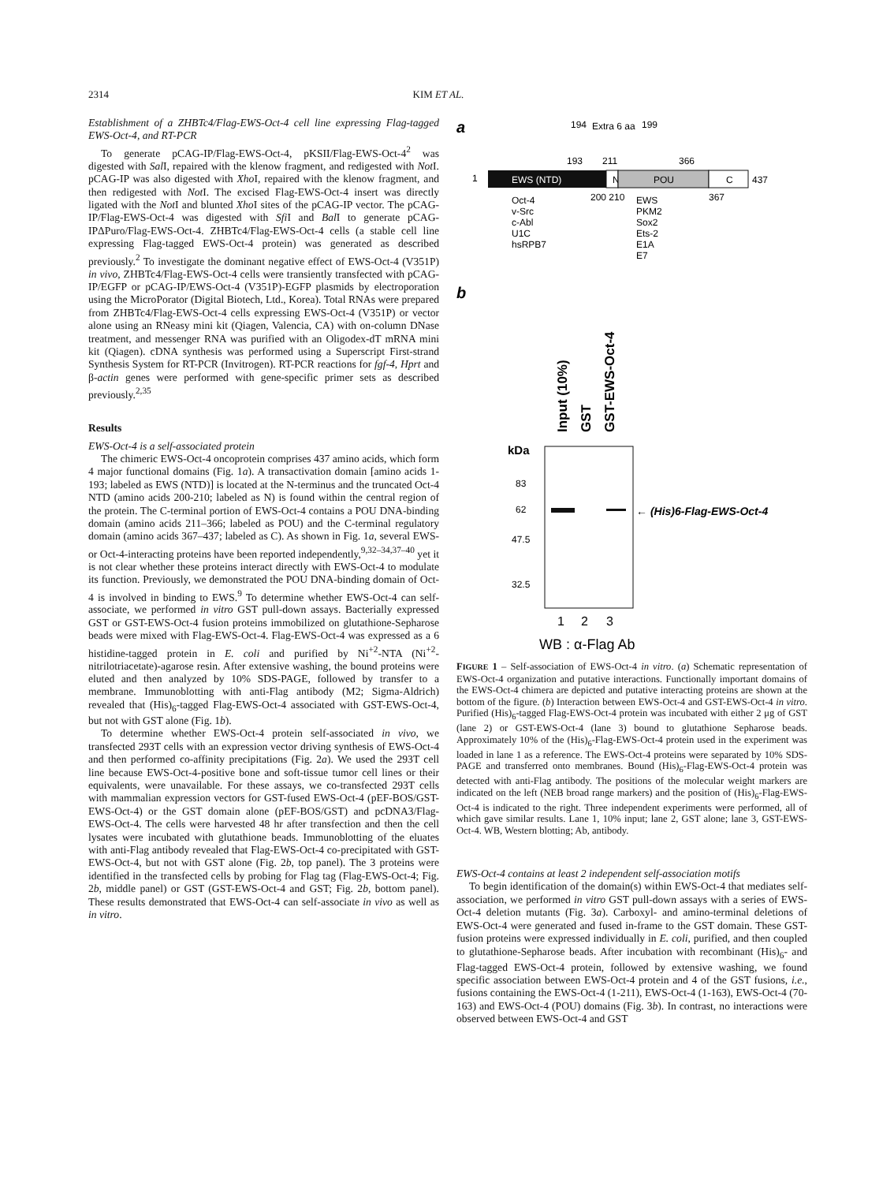2314 KIM ET AL.
Establishment of a ZHBTc4/Flag-EWS-Oct-4 cell line expressing Flag-tagged EWS-Oct-4, and RT-PCR
To generate pCAG-IP/Flag-EWS-Oct-4, pKSII/Flag-EWS-Oct-4<sup>2</sup> was digested with Sal I, repaired with the klenow fragment, and redigested with Not I. pCAG-IP was also digested with Xho I, repaired with the klenow fragment, and then redigested with Not I. The excised Flag-EWS-Oct-4 insert was directly ligated with the Not I and blunted Xho I sites of the pCAG-IP vector. The pCAG-IP/Flag-EWS-Oct-4 was digested with Sfi I and Bal I to generate pCAG-IPΔPuro/Flag-EWS-Oct-4. ZHBTc4/Flag-EWS-Oct-4 cells (a stable cell line expressing Flag-tagged EWS-Oct-4 protein) was generated as described previously.<sup>2</sup> To investigate the dominant negative effect of EWS-Oct-4 (V351P) in vivo, ZHBTc4/Flag-EWS-Oct-4 cells were transiently transfected with pCAG-IP/EGFP or pCAG-IP/EWS-Oct-4 (V351P)-EGFP plasmids by electroporation using the MicroPorator (Digital Biotech, Ltd., Korea). Total RNAs were prepared from ZHBTc4/Flag-EWS-Oct-4 cells expressing EWS-Oct-4 (V351P) or vector alone using an RNeasy mini kit (Qiagen, Valencia, CA) with on-column DNase treatment, and messenger RNA was purified with an Oligodex-dT mRNA mini kit (Qiagen). cDNA synthesis was performed using a Superscript First-strand Synthesis System for RT-PCR (Invitrogen). RT-PCR reactions for fgf-4, Hprt and β-actin genes were performed with gene-specific primer sets as described previously.<sup>2,35</sup>
Results
EWS-Oct-4 is a self-associated protein
The chimeric EWS-Oct-4 oncoprotein comprises 437 amino acids, which form 4 major functional domains (Fig. 1a). A transactivation domain [amino acids 1-193; labeled as EWS (NTD)] is located at the N-terminus and the truncated Oct-4 NTD (amino acids 200-210; labeled as N) is found within the central region of the protein. The C-terminal portion of EWS-Oct-4 contains a POU DNA-binding domain (amino acids 211–366; labeled as POU) and the C-terminal regulatory domain (amino acids 367–437; labeled as C). As shown in Fig. 1a, several EWS- or Oct-4-interacting proteins have been reported independently,<sup>9,32–34,37–40</sup> yet it is not clear whether these proteins interact directly with EWS-Oct-4 to modulate its function. Previously, we demonstrated the POU DNA-binding domain of Oct-4 is involved in binding to EWS.<sup>9</sup> To determine whether EWS-Oct-4 can self-associate, we performed in vitro GST pull-down assays. Bacterially expressed GST or GST-EWS-Oct-4 fusion proteins immobilized on glutathione-Sepharose beads were mixed with Flag-EWS-Oct-4. Flag-EWS-Oct-4 was expressed as a 6 histidine-tagged protein in E. coli and purified by Ni<sup>+2</sup>-NTA (Ni<sup>+2</sup>-nitrilotriacetate)-agarose resin. After extensive washing, the bound proteins were eluted and then analyzed by 10% SDS-PAGE, followed by transfer to a membrane. Immunoblotting with anti-Flag antibody (M2; Sigma-Aldrich) revealed that (His)<sub>6</sub>-tagged Flag-EWS-Oct-4 associated with GST-EWS-Oct-4, but not with GST alone (Fig. 1b).
To determine whether EWS-Oct-4 protein self-associated in vivo, we transfected 293T cells with an expression vector driving synthesis of EWS-Oct-4 and then performed co-affinity precipitations (Fig. 2a). We used the 293T cell line because EWS-Oct-4-positive bone and soft-tissue tumor cell lines or their equivalents, were unavailable. For these assays, we co-transfected 293T cells with mammalian expression vectors for GST-fused EWS-Oct-4 (pEF-BOS/GST-EWS-Oct-4) or the GST domain alone (pEF-BOS/GST) and pcDNA3/Flag-EWS-Oct-4. The cells were harvested 48 hr after transfection and then the cell lysates were incubated with glutathione beads. Immunoblotting of the eluates with anti-Flag antibody revealed that Flag-EWS-Oct-4 co-precipitated with GST-EWS-Oct-4, but not with GST alone (Fig. 2b, top panel). The 3 proteins were identified in the transfected cells by probing for Flag tag (Flag-EWS-Oct-4; Fig. 2b, middle panel) or GST (GST-EWS-Oct-4 and GST; Fig. 2b, bottom panel). These results demonstrated that EWS-Oct-4 can self-associate in vivo as well as in vitro.
a
194
Extra 6 aa
199
193
211
366
1
EWS (NTD)
N
POU
C
437
200 210
367
Oct-4
v-Src
c-Abl
U1C
hsRPB7
EWS
PKM2
Sox2
Ets-2
E1A
E7
b
Input (10%)
GST
GST-EWS-Oct-4
kDa
83
62
47.5
32.5
← (His)6-Flag-EWS-Oct-4
1
2
3
WB : α-Flag Ab
FIGURE 1 – Self-association of EWS-Oct-4 in vitro. (a) Schematic representation of EWS-Oct-4 organization and putative interactions. Functionally important domains of the EWS-Oct-4 chimera are depicted and putative interacting proteins are shown at the bottom of the figure. (b) Interaction between EWS-Oct-4 and GST-EWS-Oct-4 in vitro. Purified (His)<sub>6</sub>-tagged Flag-EWS-Oct-4 protein was incubated with either 2 μg of GST (lane 2) or GST-EWS-Oct-4 (lane 3) bound to glutathione Sepharose beads. Approximately 10% of the (His)<sub>6</sub>-Flag-EWS-Oct-4 protein used in the experiment was loaded in lane 1 as a reference. The EWS-Oct-4 proteins were separated by 10% SDS-PAGE and transferred onto membranes. Bound (His)<sub>6</sub>-Flag-EWS-Oct-4 protein was detected with anti-Flag antibody. The positions of the molecular weight markers are indicated on the left (NEB broad range markers) and the position of (His)<sub>6</sub>-Flag-EWS-Oct-4 is indicated to the right. Three independent experiments were performed, all of which gave similar results. Lane 1, 10% input; lane 2, GST alone; lane 3, GST-EWS-Oct-4. WB, Western blotting; Ab, antibody.
EWS-Oct-4 contains at least 2 independent self-association motifs
To begin identification of the domain(s) within EWS-Oct-4 that mediates self-association, we performed in vitro GST pull-down assays with a series of EWS-Oct-4 deletion mutants (Fig. 3a). Carboxyl- and amino-terminal deletions of EWS-Oct-4 were generated and fused in-frame to the GST domain. These GST-fusion proteins were expressed individually in E. coli, purified, and then coupled to glutathione-Sepharose beads. After incubation with recombinant (His)<sub>6</sub>- and Flag-tagged EWS-Oct-4 protein, followed by extensive washing, we found specific association between EWS-Oct-4 protein and 4 of the GST fusions, i.e., fusions containing the EWS-Oct-4 (1-211), EWS-Oct-4 (1-163), EWS-Oct-4 (70-163) and EWS-Oct-4 (POU) domains (Fig. 3b). In contrast, no interactions were observed between EWS-Oct-4 and GST